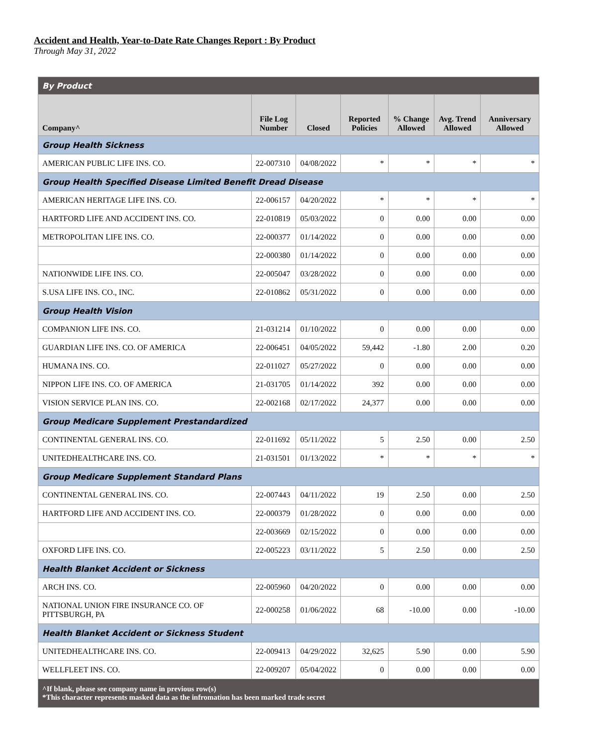Accident and Health, Year-to-Date Rate Changes Report : By Product
Through May 31, 2022
| By Product | | | | | | |
| --- | --- | --- | --- | --- | --- | --- |
| Company^ | File Log Number | Closed | Reported Policies | % Change Allowed | Avg. Trend Allowed | Anniversary Allowed |
| Group Health Sickness | | | | | | |
| AMERICAN PUBLIC LIFE INS. CO. | 22-007310 | 04/08/2022 | * | * | * | * |
| Group Health Specified Disease Limited Benefit Dread Disease | | | | | | |
| AMERICAN HERITAGE LIFE INS. CO. | 22-006157 | 04/20/2022 | * | * | * | * |
| HARTFORD LIFE AND ACCIDENT INS. CO. | 22-010819 | 05/03/2022 | 0 | 0.00 | 0.00 | 0.00 |
| METROPOLITAN LIFE INS. CO. | 22-000377 | 01/14/2022 | 0 | 0.00 | 0.00 | 0.00 |
| | 22-000380 | 01/14/2022 | 0 | 0.00 | 0.00 | 0.00 |
| NATIONWIDE LIFE INS. CO. | 22-005047 | 03/28/2022 | 0 | 0.00 | 0.00 | 0.00 |
| S.USA LIFE INS. CO., INC. | 22-010862 | 05/31/2022 | 0 | 0.00 | 0.00 | 0.00 |
| Group Health Vision | | | | | | |
| COMPANION LIFE INS. CO. | 21-031214 | 01/10/2022 | 0 | 0.00 | 0.00 | 0.00 |
| GUARDIAN LIFE INS. CO. OF AMERICA | 22-006451 | 04/05/2022 | 59,442 | -1.80 | 2.00 | 0.20 |
| HUMANA INS. CO. | 22-011027 | 05/27/2022 | 0 | 0.00 | 0.00 | 0.00 |
| NIPPON LIFE INS. CO. OF AMERICA | 21-031705 | 01/14/2022 | 392 | 0.00 | 0.00 | 0.00 |
| VISION SERVICE PLAN INS. CO. | 22-002168 | 02/17/2022 | 24,377 | 0.00 | 0.00 | 0.00 |
| Group Medicare Supplement Prestandardized | | | | | | |
| CONTINENTAL GENERAL INS. CO. | 22-011692 | 05/11/2022 | 5 | 2.50 | 0.00 | 2.50 |
| UNITEDHEALTHCARE INS. CO. | 21-031501 | 01/13/2022 | * | * | * | * |
| Group Medicare Supplement Standard Plans | | | | | | |
| CONTINENTAL GENERAL INS. CO. | 22-007443 | 04/11/2022 | 19 | 2.50 | 0.00 | 2.50 |
| HARTFORD LIFE AND ACCIDENT INS. CO. | 22-000379 | 01/28/2022 | 0 | 0.00 | 0.00 | 0.00 |
| | 22-003669 | 02/15/2022 | 0 | 0.00 | 0.00 | 0.00 |
| OXFORD LIFE INS. CO. | 22-005223 | 03/11/2022 | 5 | 2.50 | 0.00 | 2.50 |
| Health Blanket Accident or Sickness | | | | | | |
| ARCH INS. CO. | 22-005960 | 04/20/2022 | 0 | 0.00 | 0.00 | 0.00 |
| NATIONAL UNION FIRE INSURANCE CO. OF PITTSBURGH, PA | 22-000258 | 01/06/2022 | 68 | -10.00 | 0.00 | -10.00 |
| Health Blanket Accident or Sickness Student | | | | | | |
| UNITEDHEALTHCARE INS. CO. | 22-009413 | 04/29/2022 | 32,625 | 5.90 | 0.00 | 5.90 |
| WELLFLEET INS. CO. | 22-009207 | 05/04/2022 | 0 | 0.00 | 0.00 | 0.00 |
| ^If blank, please see company name in previous row(s) *This character represents masked data as the infromation has been marked trade secret | | | | | | |